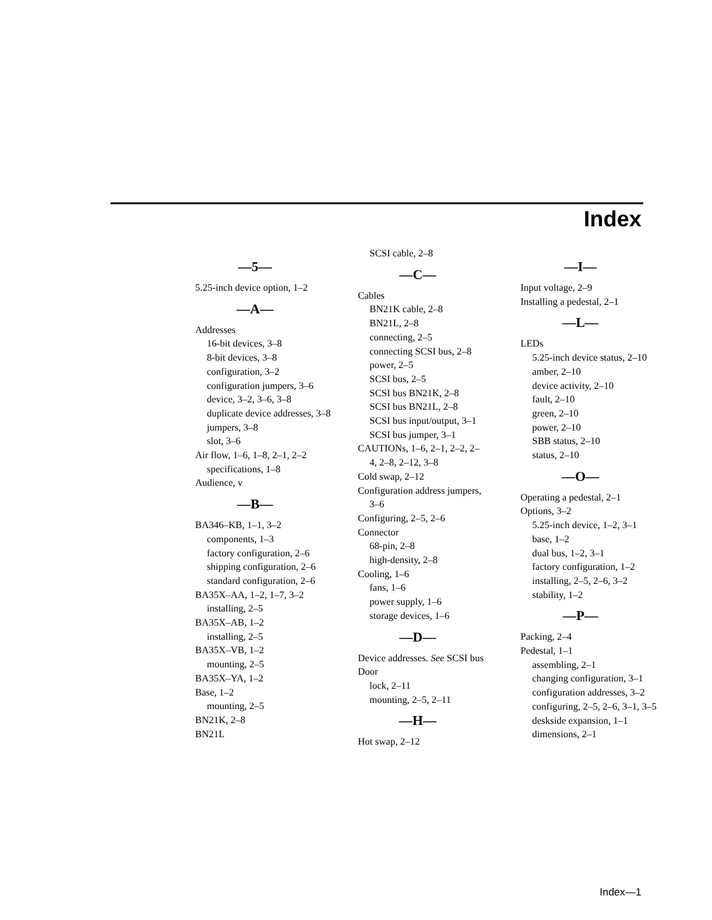Index
—5—
5.25-inch device option, 1–2
—A—
Addresses
16-bit devices, 3–8
8-bit devices, 3–8
configuration, 3–2
configuration jumpers, 3–6
device, 3–2, 3–6, 3–8
duplicate device addresses, 3–8
jumpers, 3–8
slot, 3–6
Air flow, 1–6, 1–8, 2–1, 2–2
specifications, 1–8
Audience, v
—B—
BA346–KB, 1–1, 3–2
components, 1–3
factory configuration, 2–6
shipping configuration, 2–6
standard configuration, 2–6
BA35X–AA, 1–2, 1–7, 3–2
installing, 2–5
BA35X–AB, 1–2
installing, 2–5
BA35X–VB, 1–2
mounting, 2–5
BA35X–YA, 1–2
Base, 1–2
mounting, 2–5
BN21K, 2–8
BN21L
SCSI cable, 2–8
—C—
Cables
BN21K cable, 2–8
BN21L, 2–8
connecting, 2–5
connecting SCSI bus, 2–8
power, 2–5
SCSI bus, 2–5
SCSI bus BN21K, 2–8
SCSI bus BN21L, 2–8
SCSI bus input/output, 3–1
SCSI bus jumper, 3–1
CAUTIONs, 1–6, 2–1, 2–2, 2–4, 2–8, 2–12, 3–8
Cold swap, 2–12
Configuration address jumpers, 3–6
Configuring, 2–5, 2–6
Connector
68-pin, 2–8
high-density, 2–8
Cooling, 1–6
fans, 1–6
power supply, 1–6
storage devices, 1–6
—D—
Device addresses. See SCSI bus
Door
lock, 2–11
mounting, 2–5, 2–11
—H—
Hot swap, 2–12
—I—
Input voltage, 2–9
Installing a pedestal, 2–1
—L—
LEDs
5.25-inch device status, 2–10
amber, 2–10
device activity, 2–10
fault, 2–10
green, 2–10
power, 2–10
SBB status, 2–10
status, 2–10
—O—
Operating a pedestal, 2–1
Options, 3–2
5.25-inch device, 1–2, 3–1
base, 1–2
dual bus, 1–2, 3–1
factory configuration, 1–2
installing, 2–5, 2–6, 3–2
stability, 1–2
—P—
Packing, 2–4
Pedestal, 1–1
assembling, 2–1
changing configuration, 3–1
configuration addresses, 3–2
configuring, 2–5, 2–6, 3–1, 3–5
deskside expansion, 1–1
dimensions, 2–1
Index—1